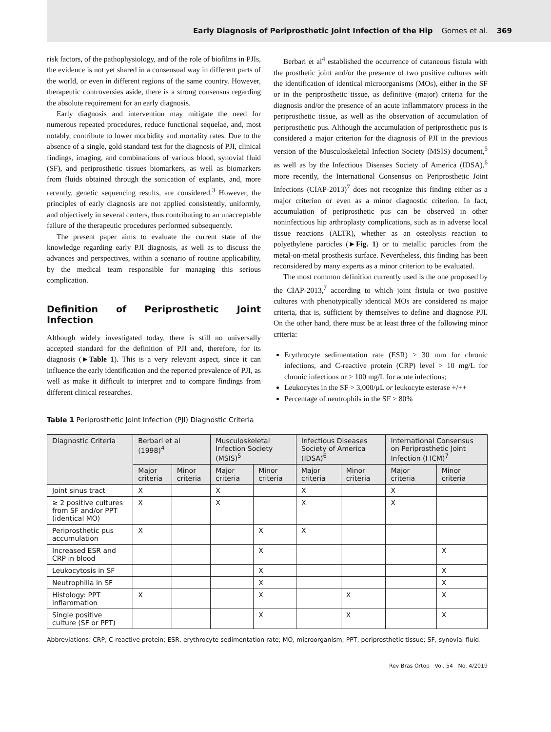Early Diagnosis of Periprosthetic Joint Infection of the Hip Gomes et al. 369
risk factors, of the pathophysiology, and of the role of biofilms in PJIs, the evidence is not yet shared in a consensual way in different parts of the world, or even in different regions of the same country. However, therapeutic controversies aside, there is a strong consensus regarding the absolute requirement for an early diagnosis.
Early diagnosis and intervention may mitigate the need for numerous repeated procedures, reduce functional sequelae, and, most notably, contribute to lower morbidity and mortality rates. Due to the absence of a single, gold standard test for the diagnosis of PJI, clinical findings, imaging, and combinations of various blood, synovial fluid (SF), and periprosthetic tissues biomarkers, as well as biomarkers from fluids obtained through the sonication of explants, and, more recently, genetic sequencing results, are considered.<sup>3</sup> However, the principles of early diagnosis are not applied consistently, uniformly, and objectively in several centers, thus contributing to an unacceptable failure of the therapeutic procedures performed subsequently.
The present paper aims to evaluate the current state of the knowledge regarding early PJI diagnosis, as well as to discuss the advances and perspectives, within a scenario of routine applicability, by the medical team responsible for managing this serious complication.
Definition of Periprosthetic Joint Infection
Although widely investigated today, there is still no universally accepted standard for the definition of PJI and, therefore, for its diagnosis (►Table 1). This is a very relevant aspect, since it can influence the early identification and the reported prevalence of PJI, as well as make it difficult to interpret and to compare findings from different clinical researches.
Berbari et al<sup>4</sup> established the occurrence of cutaneous fistula with the prosthetic joint and/or the presence of two positive cultures with the identification of identical microorganisms (MOs), either in the SF or in the periprosthetic tissue, as definitive (major) criteria for the diagnosis and/or the presence of an acute inflammatory process in the periprosthetic tissue, as well as the observation of accumulation of periprosthetic pus. Although the accumulation of periprosthetic pus is considered a major criterion for the diagnosis of PJI in the previous version of the Musculoskeletal Infection Society (MSIS) document,<sup>5</sup> as well as by the Infectious Diseases Society of America (IDSA),<sup>6</sup> more recently, the International Consensus on Periprosthetic Joint Infections (CIAP-2013)<sup>7</sup> does not recognize this finding either as a major criterion or even as a minor diagnostic criterion. In fact, accumulation of periprosthetic pus can be observed in other noninfectious hip arthroplasty complications, such as in adverse local tissue reactions (ALTR), whether as an osteolysis reaction to polyethylene particles (►Fig. 1) or to metallic particles from the metal-on-metal prosthesis surface. Nevertheless, this finding has been reconsidered by many experts as a minor criterion to be evaluated.
The most common definition currently used is the one proposed by the CIAP-2013,<sup>7</sup> according to which joint fistula or two positive cultures with phenotypically identical MOs are considered as major criteria, that is, sufficient by themselves to define and diagnose PJI. On the other hand, there must be at least three of the following minor criteria:
Erythrocyte sedimentation rate (ESR) > 30 mm for chronic infections, and C-reactive protein (CRP) level > 10 mg/L for chronic infections or > 100 mg/L for acute infections;
Leukocytes in the SF > 3,000/µL or leukocyte esterase +/++
Percentage of neutrophils in the SF > 80%
Table 1 Periprosthetic Joint Infection (PJI) Diagnostic Criteria
| Diagnostic Criteria | Berbari et al (1998)<sup>4</sup> | | Musculoskeletal Infection Society (MSIS)<sup>5</sup> | | Infectious Diseases Society of America (IDSA)<sup>6</sup> | | International Consensus on Periprosthetic Joint Infection (I ICM)<sup>7</sup> | |
| --- | --- | --- | --- | --- | --- | --- | --- | --- |
| | Major criteria | Minor criteria | Major criteria | Minor criteria | Major criteria | Minor criteria | Major criteria | Minor criteria |
| Joint sinus tract | X | | X | | X | | X | |
| ≥ 2 positive cultures from SF and/or PPT (identical MO) | X | | X | | X | | X | |
| Periprosthetic pus accumulation | X | | | X | X | | | |
| Increased ESR and CRP in blood | | | | X | | | | X |
| Leukocytosis in SF | | | | X | | | | X |
| Neutrophilia in SF | | | | X | | | | X |
| Histology: PPT inflammation | X | | | X | | X | | X |
| Single positive culture (SF or PPT) | | | | X | | X | | X |
Abbreviations: CRP, C-reactive protein; ESR, erythrocyte sedimentation rate; MO, microorganism; PPT, periprosthetic tissue; SF, synovial fluid.
Rev Bras Ortop Vol. 54 No. 4/2019